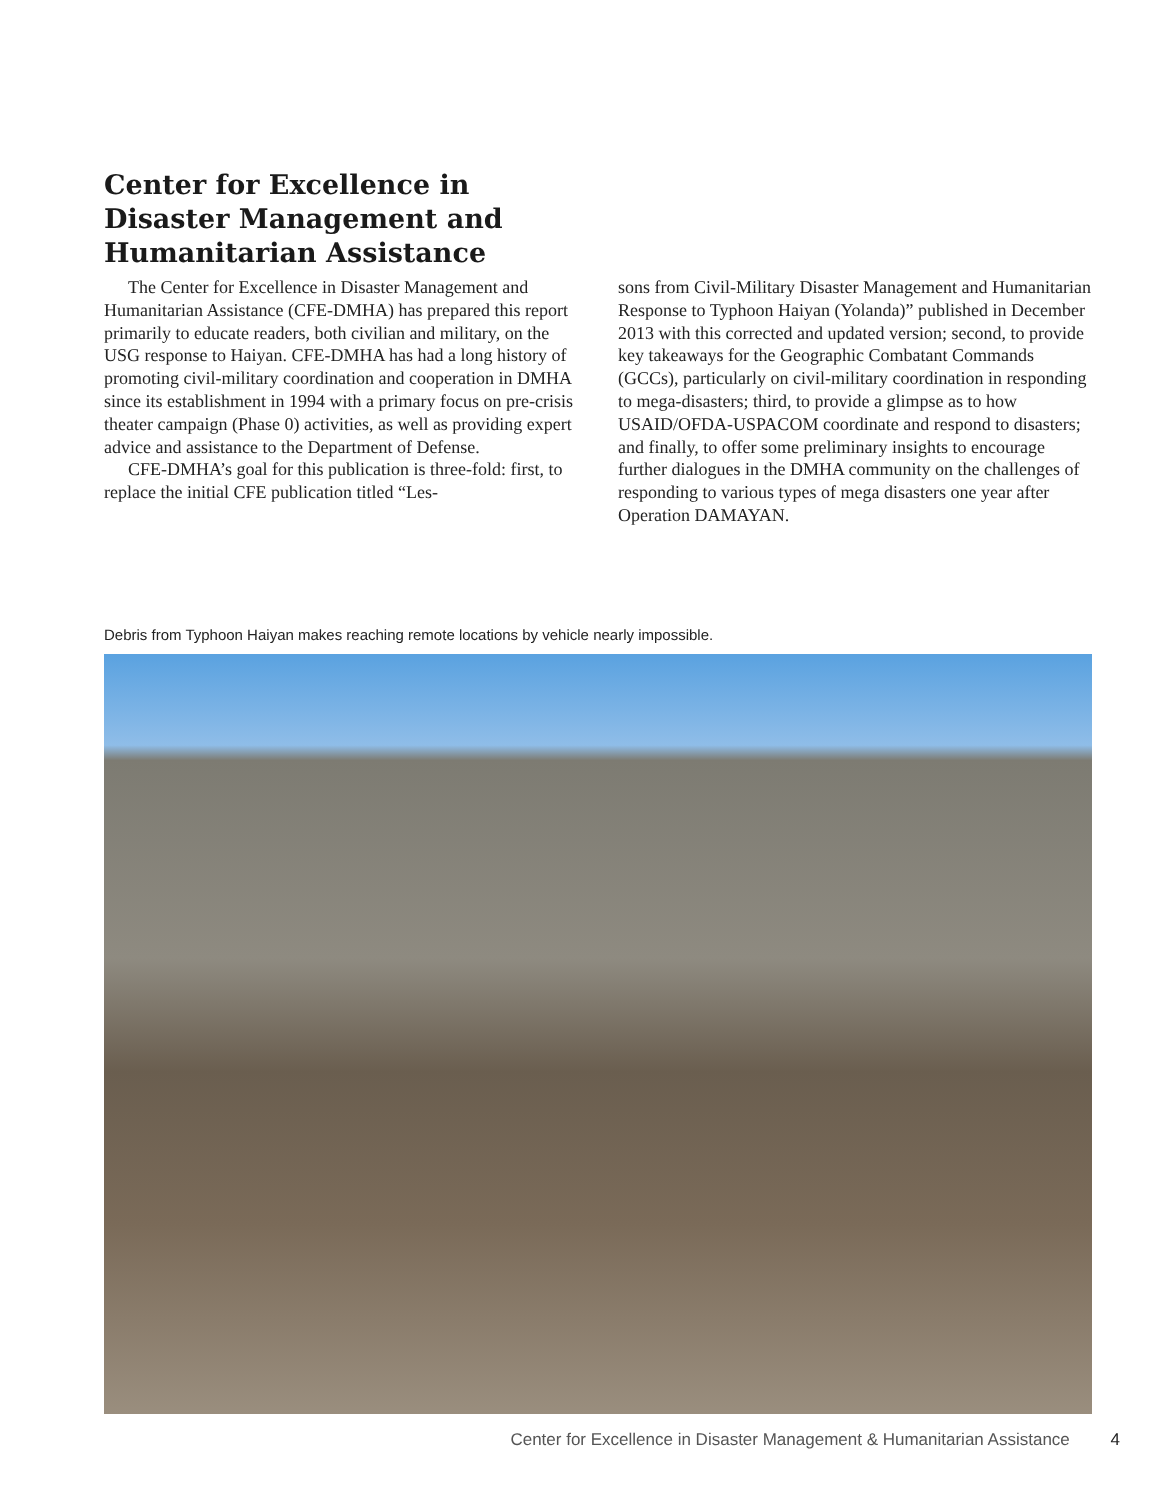Center for Excellence in Disaster Management and Humanitarian Assistance
The Center for Excellence in Disaster Management and Humanitarian Assistance (CFE-DMHA) has prepared this report primarily to educate readers, both civilian and military, on the USG response to Haiyan. CFE-DMHA has had a long history of promoting civil-military coordination and cooperation in DMHA since its establishment in 1994 with a primary focus on pre-crisis theater campaign (Phase 0) activities, as well as providing expert advice and assistance to the Department of Defense.
CFE-DMHA’s goal for this publication is three-fold: first, to replace the initial CFE publication titled “Les-
sons from Civil-Military Disaster Management and Humanitarian Response to Typhoon Haiyan (Yolanda)” published in December 2013 with this corrected and updated version; second, to provide key takeaways for the Geographic Combatant Commands (GCCs), particularly on civil-military coordination in responding to mega-disasters; third, to provide a glimpse as to how USAID/OFDA-USPACOM coordinate and respond to disasters; and finally, to offer some preliminary insights to encourage further dialogues in the DMHA community on the challenges of responding to various types of mega disasters one year after Operation DAMAYAN.
Debris from Typhoon Haiyan makes reaching remote locations by vehicle nearly impossible.
Center for Excellence in Disaster Management & Humanitarian Assistance 4